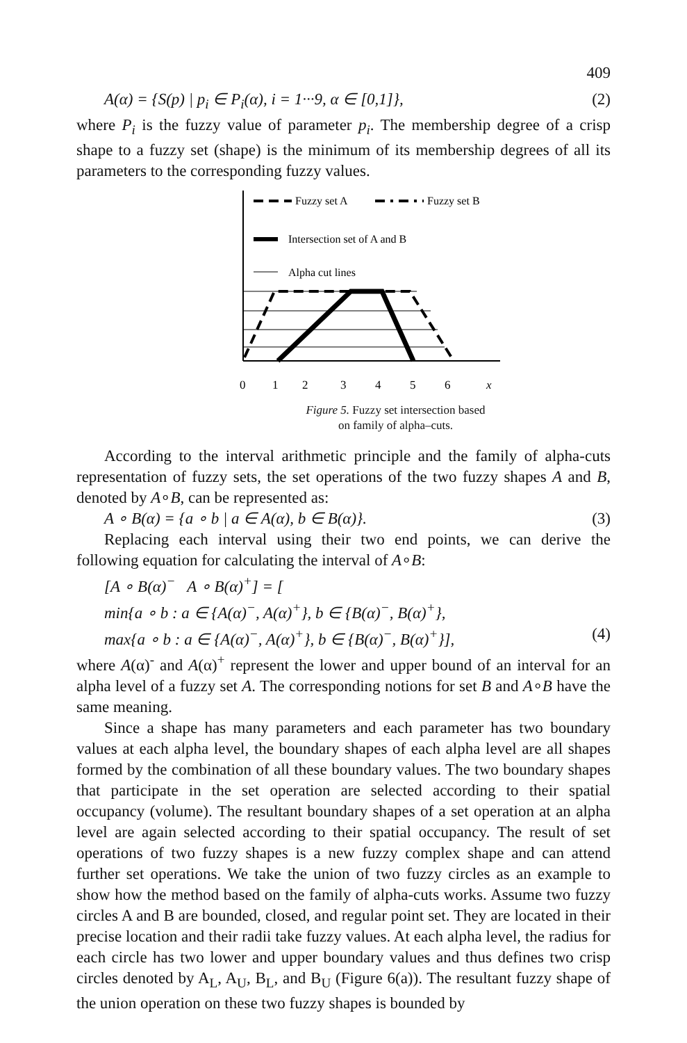409
A(α) = {S(p) | p<sub>i</sub> ∈ P<sub>i</sub>(α), i = 1···9, α ∈ [0,1]}, (2)
where P<sub>i</sub> is the fuzzy value of parameter p<sub>i</sub>. The membership degree of a crisp shape to a fuzzy set (shape) is the minimum of its membership degrees of all its parameters to the corresponding fuzzy values.
Fuzzy set A
Fuzzy set B
Intersection set of A and B
Alpha cut lines
0
1
2
3
4
5
6
x
Figure 5. Fuzzy set intersection based
on family of alpha–cuts.
According to the interval arithmetic principle and the family of alpha-cuts representation of fuzzy sets, the set operations of the two fuzzy shapes A and B, denoted by A∘B, can be represented as:
A ∘ B(α) = {a ∘ b | a ∈ A(α), b ∈ B(α)}. (3)
Replacing each interval using their two end points, we can derive the following equation for calculating the interval of A∘B:
[A ∘ B(α)<sup>−</sup> A ∘ B(α)<sup>+</sup>] = [
min{a ∘ b : a ∈ {A(α)<sup>−</sup>, A(α)<sup>+</sup>}, b ∈ {B(α)<sup>−</sup>, B(α)<sup>+</sup>},
max{a ∘ b : a ∈ {A(α)<sup>−</sup>, A(α)<sup>+</sup>}, b ∈ {B(α)<sup>−</sup>, B(α)<sup>+</sup>}], (4)
where A(α)<sup>-</sup> and A(α)<sup>+</sup> represent the lower and upper bound of an interval for an alpha level of a fuzzy set A. The corresponding notions for set B and A∘B have the same meaning.
Since a shape has many parameters and each parameter has two boundary values at each alpha level, the boundary shapes of each alpha level are all shapes formed by the combination of all these boundary values. The two boundary shapes that participate in the set operation are selected according to their spatial occupancy (volume). The resultant boundary shapes of a set operation at an alpha level are again selected according to their spatial occupancy. The result of set operations of two fuzzy shapes is a new fuzzy complex shape and can attend further set operations. We take the union of two fuzzy circles as an example to show how the method based on the family of alpha-cuts works. Assume two fuzzy circles A and B are bounded, closed, and regular point set. They are located in their precise location and their radii take fuzzy values. At each alpha level, the radius for each circle has two lower and upper boundary values and thus defines two crisp circles denoted by A<sub>L</sub>, A<sub>U</sub>, B<sub>L</sub>, and B<sub>U</sub> (Figure 6(a)). The resultant fuzzy shape of the union operation on these two fuzzy shapes is bounded by